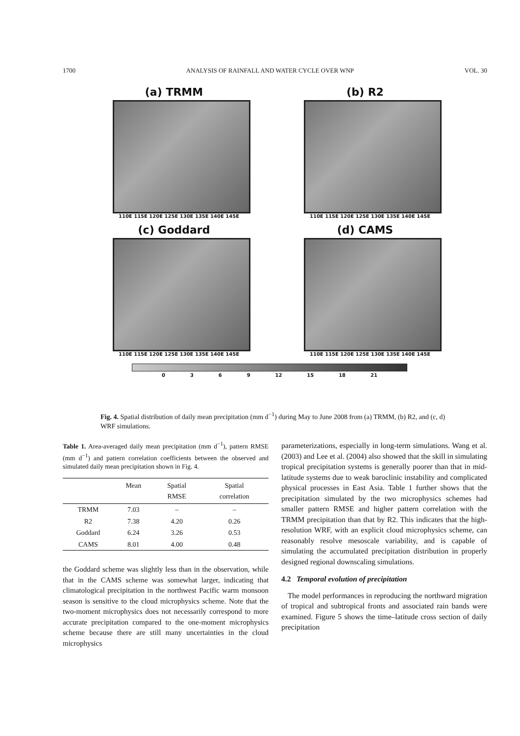1700 ANALYSIS OF RAINFALL AND WATER CYCLE OVER WNP VOL. 30
(a) TRMM
110E 115E 120E 125E 130E 135E 140E 145E
(b) R2
110E 115E 120E 125E 130E 135E 140E 145E
(c) Goddard
110E 115E 120E 125E 130E 135E 140E 145E
(d) CAMS
110E 115E 120E 125E 130E 135E 140E 145E
0369 12 15 18 21
Fig. 4. Spatial distribution of daily mean precipitation (mm d<sup>−1</sup>) during May to June 2008 from (a) TRMM, (b) R2, and (c, d) WRF simulations.
Table 1. Area-averaged daily mean precipitation (mm d<sup>−1</sup>), pattern RMSE (mm d<sup>−1</sup>) and pattern correlation coefficients between the observed and simulated daily mean precipitation shown in Fig. 4.
| | Mean | Spatial RMSE | Spatial correlation |
| --- | --- | --- | --- |
| TRMM | 7.03 | – | – |
| R2 | 7.38 | 4.20 | 0.26 |
| Goddard | 6.24 | 3.26 | 0.53 |
| CAMS | 8.01 | 4.00 | 0.48 |
the Goddard scheme was slightly less than in the observation, while that in the CAMS scheme was somewhat larger, indicating that climatological precipitation in the northwest Pacific warm monsoon season is sensitive to the cloud microphysics scheme. Note that the two-moment microphysics does not necessarily correspond to more accurate precipitation compared to the one-moment microphysics scheme because there are still many uncertainties in the cloud microphysics
parameterizations, especially in long-term simulations. Wang et al. (2003) and Lee et al. (2004) also showed that the skill in simulating tropical precipitation systems is generally poorer than that in mid-latitude systems due to weak baroclinic instability and complicated physical processes in East Asia. Table 1 further shows that the precipitation simulated by the two microphysics schemes had smaller pattern RMSE and higher pattern correlation with the TRMM precipitation than that by R2. This indicates that the high-resolution WRF, with an explicit cloud microphysics scheme, can reasonably resolve mesoscale variability, and is capable of simulating the accumulated precipitation distribution in properly designed regional downscaling simulations.
4.2 Temporal evolution of precipitation
The model performances in reproducing the northward migration of tropical and subtropical fronts and associated rain bands were examined. Figure 5 shows the time–latitude cross section of daily precipitation